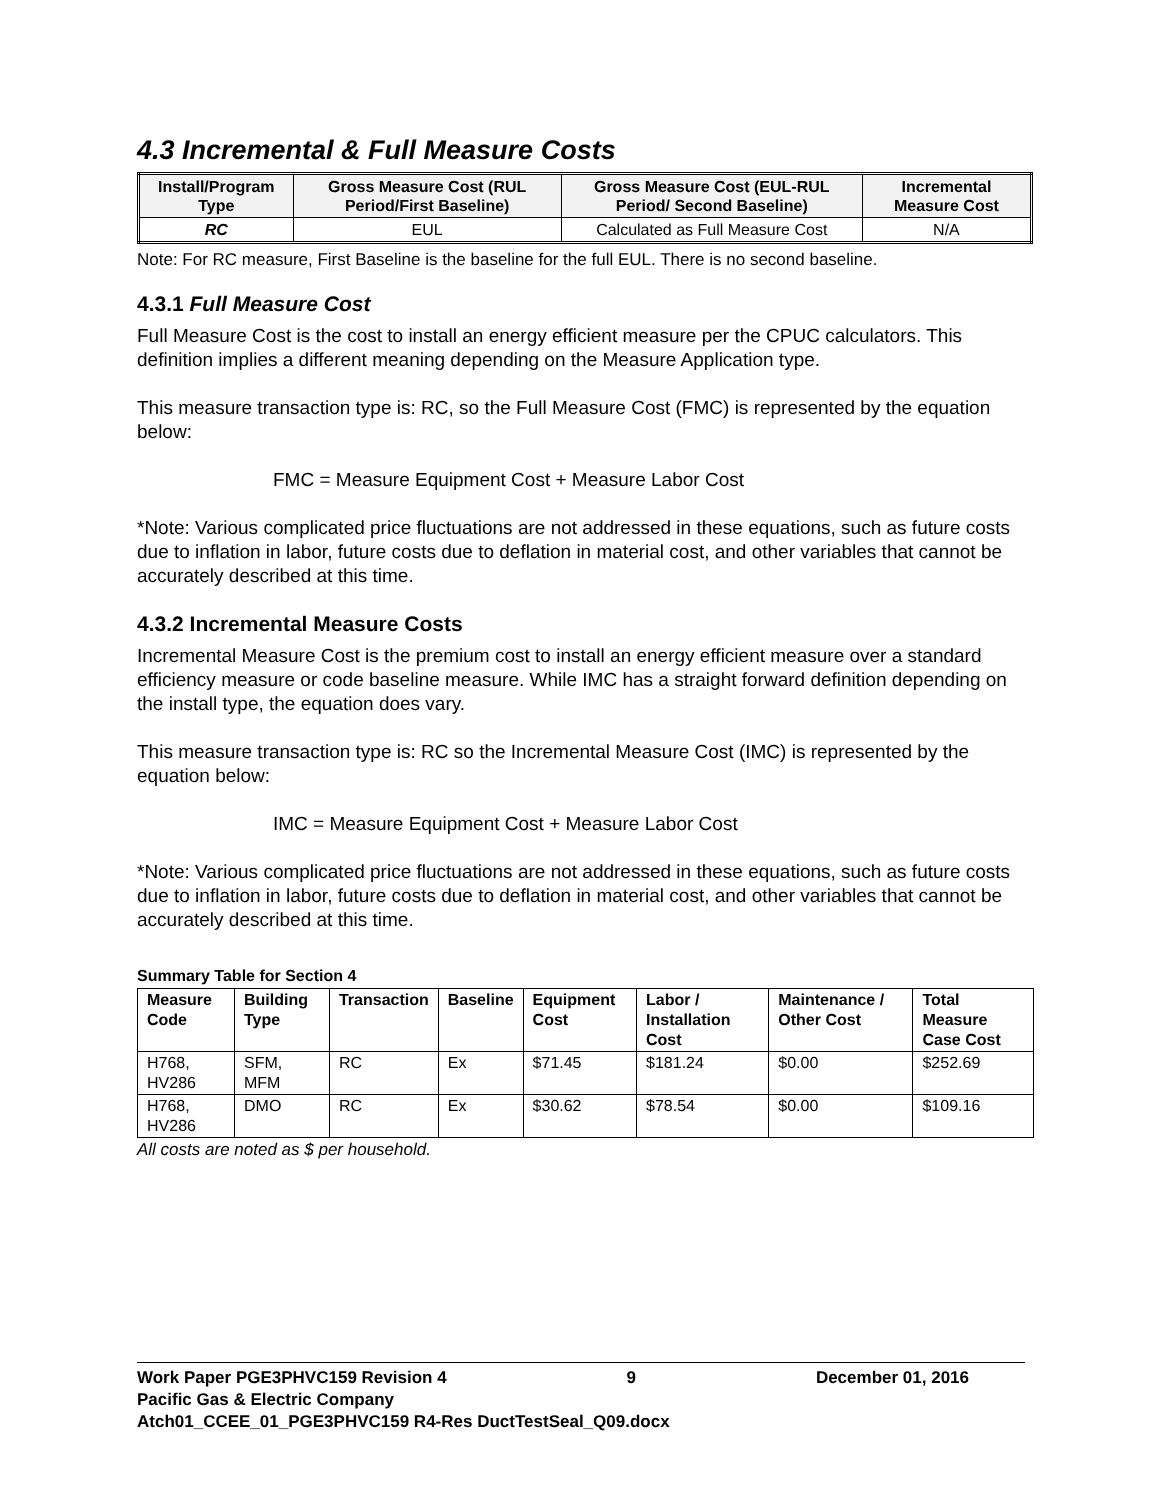4.3 Incremental & Full Measure Costs
| Install/Program Type | Gross Measure Cost (RUL Period/First Baseline) | Gross Measure Cost (EUL-RUL Period/ Second Baseline) | Incremental Measure Cost |
| --- | --- | --- | --- |
| RC | EUL | Calculated as Full Measure Cost | N/A |
Note: For RC measure, First Baseline is the baseline for the full EUL. There is no second baseline.
4.3.1 Full Measure Cost
Full Measure Cost is the cost to install an energy efficient measure per the CPUC calculators. This definition implies a different meaning depending on the Measure Application type.
This measure transaction type is: RC, so the Full Measure Cost (FMC) is represented by the equation below:
FMC = Measure Equipment Cost + Measure Labor Cost
*Note: Various complicated price fluctuations are not addressed in these equations, such as future costs due to inflation in labor, future costs due to deflation in material cost, and other variables that cannot be accurately described at this time.
4.3.2 Incremental Measure Costs
Incremental Measure Cost is the premium cost to install an energy efficient measure over a standard efficiency measure or code baseline measure. While IMC has a straight forward definition depending on the install type, the equation does vary.
This measure transaction type is: RC so the Incremental Measure Cost (IMC) is represented by the equation below:
IMC = Measure Equipment Cost + Measure Labor Cost
*Note: Various complicated price fluctuations are not addressed in these equations, such as future costs due to inflation in labor, future costs due to deflation in material cost, and other variables that cannot be accurately described at this time.
Summary Table for Section 4
| Measure Code | Building Type | Transaction | Baseline | Equipment Cost | Labor / Installation Cost | Maintenance / Other Cost | Total Measure Case Cost |
| --- | --- | --- | --- | --- | --- | --- | --- |
| H768, HV286 | SFM, MFM | RC | Ex | $71.45 | $181.24 | $0.00 | $252.69 |
| H768, HV286 | DMO | RC | Ex | $30.62 | $78.54 | $0.00 | $109.16 |
All costs are noted as $ per household.
Work Paper PGE3PHVC159 Revision 4 9 December 01, 2016
Pacific Gas & Electric Company
Atch01_CCEE_01_PGE3PHVC159 R4-Res DuctTestSeal_Q09.docx